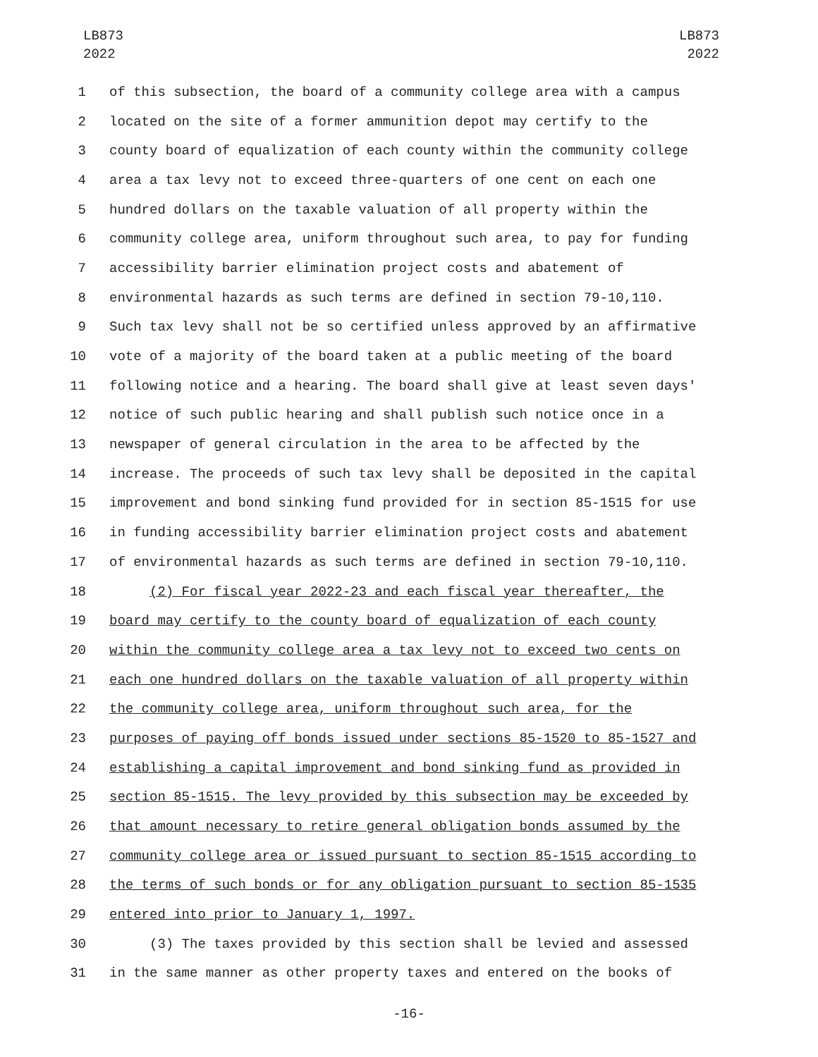LB873
2022
LB873
2022
1 of this subsection, the board of a community college area with a campus
2 located on the site of a former ammunition depot may certify to the
3 county board of equalization of each county within the community college
4 area a tax levy not to exceed three-quarters of one cent on each one
5 hundred dollars on the taxable valuation of all property within the
6 community college area, uniform throughout such area, to pay for funding
7 accessibility barrier elimination project costs and abatement of
8 environmental hazards as such terms are defined in section 79-10,110.
9 Such tax levy shall not be so certified unless approved by an affirmative
10 vote of a majority of the board taken at a public meeting of the board
11 following notice and a hearing. The board shall give at least seven days'
12 notice of such public hearing and shall publish such notice once in a
13 newspaper of general circulation in the area to be affected by the
14 increase. The proceeds of such tax levy shall be deposited in the capital
15 improvement and bond sinking fund provided for in section 85-1515 for use
16 in funding accessibility barrier elimination project costs and abatement
17 of environmental hazards as such terms are defined in section 79-10,110.
18 (2) For fiscal year 2022-23 and each fiscal year thereafter, the
19 board may certify to the county board of equalization of each county
20 within the community college area a tax levy not to exceed two cents on
21 each one hundred dollars on the taxable valuation of all property within
22 the community college area, uniform throughout such area, for the
23 purposes of paying off bonds issued under sections 85-1520 to 85-1527 and
24 establishing a capital improvement and bond sinking fund as provided in
25 section 85-1515. The levy provided by this subsection may be exceeded by
26 that amount necessary to retire general obligation bonds assumed by the
27 community college area or issued pursuant to section 85-1515 according to
28 the terms of such bonds or for any obligation pursuant to section 85-1535
29 entered into prior to January 1, 1997.
30 (3) The taxes provided by this section shall be levied and assessed
31 in the same manner as other property taxes and entered on the books of
-16-